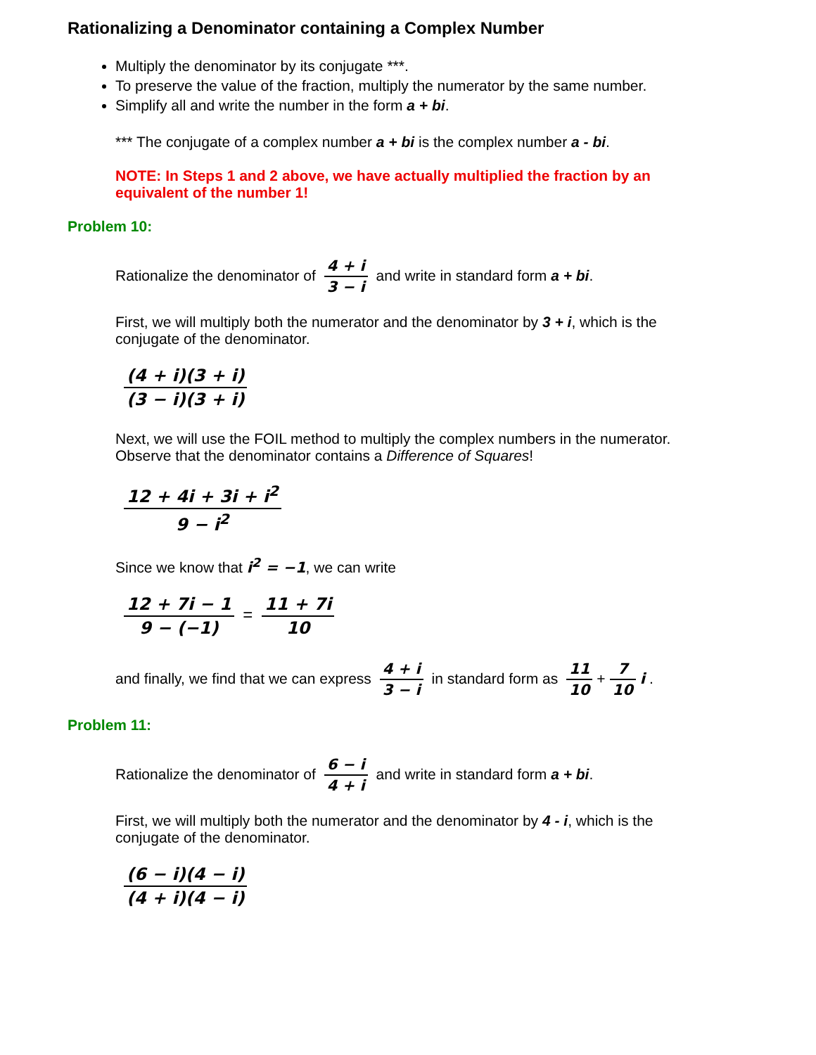Rationalizing a Denominator containing a Complex Number
Multiply the denominator by its conjugate ***.
To preserve the value of the fraction, multiply the numerator by the same number.
Simplify all and write the number in the form a + bi.
*** The conjugate of a complex number a + bi is the complex number a - bi.
NOTE: In Steps 1 and 2 above, we have actually multiplied the fraction by an equivalent of the number 1!
Problem 10:
Rationalize the denominator of 4 + i 3 − i and write in standard form a + bi.
First, we will multiply both the numerator and the denominator by 3 + i, which is the conjugate of the denominator.
(4 + i)(3 + i) (3 − i)(3 + i)
Next, we will use the FOIL method to multiply the complex numbers in the numerator. Observe that the denominator contains a Difference of Squares!
12 + 4i + 3i + i<sup>2</sup> 9 − i<sup>2</sup>
Since we know that i<sup>2</sup> = −1, we can write
12 + 7i − 1 9 − (−1) = 11 + 7i 10
and finally, we find that we can express 4 + i 3 − i in standard form as 11 10 + 7 10 i .
Problem 11:
Rationalize the denominator of 6 − i 4 + i and write in standard form a + bi.
First, we will multiply both the numerator and the denominator by 4 - i, which is the conjugate of the denominator.
(6 − i)(4 − i) (4 + i)(4 − i)